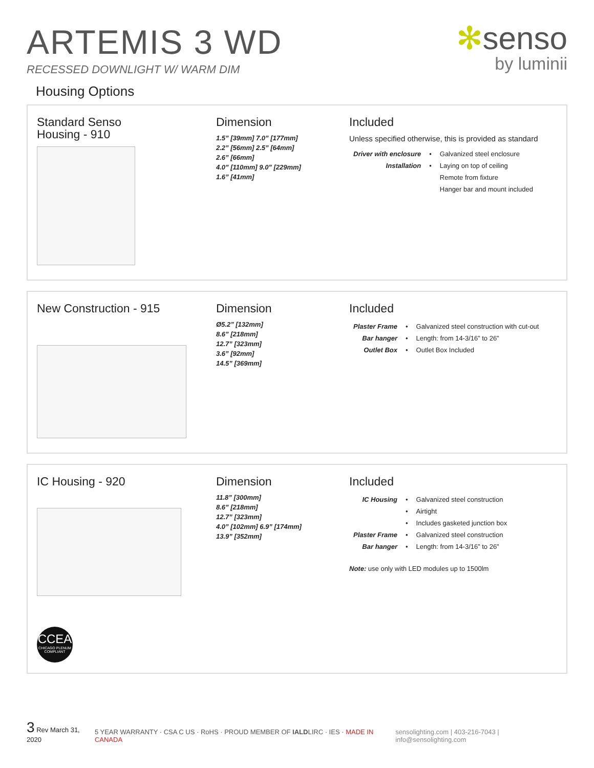ARTEMIS 3 WD
RECESSED DOWNLIGHT W/ WARM DIM
✻senso
by luminii
Housing Options
Standard Senso
Housing - 910
Dimension
1.5” [39mm] 7.0” [177mm]
2.2” [56mm] 2.5” [64mm]
2.6” [66mm]
4.0” [110mm] 9.0” [229mm]
1.6” [41mm]
Included
Unless specified otherwise, this is provided as standard
| Driver with enclosure | • | Galvanized steel enclosure |
| Installation | • | Laying on top of ceiling |
| | | Remote from fixture |
| | | Hanger bar and mount included |
New Construction - 915 Dimension
Ø5.2” [132mm]
8.6” [218mm]
12.7” [323mm]
3.6” [92mm]
14.5” [369mm]
Included
| Plaster Frame | • | Galvanized steel construction with cut-out |
| Bar hanger | • | Length: from 14-3/16” to 26” |
| Outlet Box | • | Outlet Box Included |
IC Housing - 920
CCEA
CHICAGO PLENUM COMPLIANT
Dimension
11.8” [300mm]
8.6” [218mm]
12.7” [323mm]
4.0” [102mm] 6.9” [174mm]
13.9” [352mm]
Included
| IC Housing | • | Galvanized steel construction |
| | • | Airtight |
| | • | Includes gasketed junction box |
| Plaster Frame | • | Galvanized steel construction |
| Bar hanger | • | Length: from 14-3/16” to 26” |
Note: use only with LED modules up to 1500lm
3 Rev March 31, 2020
5 YEAR WARRANTY · CSA C US · RoHS · PROUD MEMBER OF IALDLIRC · IES · MADE IN CANADA
sensolighting.com | 403-216-7043 | info@sensolighting.com